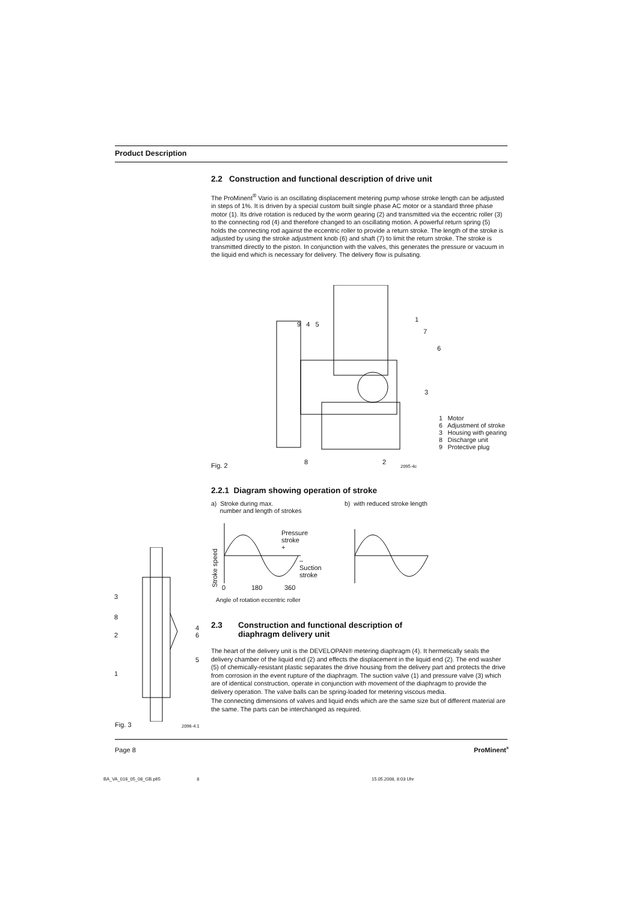Product Description
2.2 Construction and functional description of drive unit
The ProMinent<sup>®</sup> Vario is an oscillating displacement metering pump whose stroke length can be adjusted in steps of 1%. It is driven by a special custom built single phase AC motor or a standard three phase motor (1). Its drive rotation is reduced by the worm gearing (2) and transmitted via the eccentric roller (3) to the connecting rod (4) and therefore changed to an oscillating motion. A powerful return spring (5) holds the connecting rod against the eccentric roller to provide a return stroke. The length of the stroke is adjusted by using the stroke adjustment knob (6) and shaft (7) to limit the return stroke. The stroke is transmitted directly to the piston. In conjunction with the valves, this generates the pressure or vacuum in the liquid end which is necessary for delivery. The delivery flow is pulsating.
9 4 5
1
7
6
3
1 Motor
6 Adjustment of stroke
3 Housing with gearing
8 Discharge unit
9 Protective plug
Fig. 2 8 2
2095-4c
2.2.1 Diagram showing operation of stroke
a) Stroke during max.
number and length of strokes
b) with reduced stroke length
Stroke speed
Pressure
stroke
+
–
Suction
stroke
0 180 360
Angle of rotation eccentric roller
2.3 Construction and functional description of
diaphragm delivery unit
The heart of the delivery unit is the DEVELOPAN® metering diaphragm (4). It hermetically seals the delivery chamber of the liquid end (2) and effects the displacement in the liquid end (2). The end washer (5) of chemically-resistant plastic separates the drive housing from the delivery part and protects the drive from corrosion in the event rupture of the diaphragm. The suction valve (1) and pressure valve (3) which are of identical construction, operate in conjunction with movement of the diaphragm to provide the delivery operation. The valve balls can be spring-loaded for metering viscous media.
The connecting dimensions of valves and liquid ends which are the same size but of different material are the same. The parts can be interchanged as required.
3
8
2
1
4
6
5
Fig. 3 2096-4.1
Page 8 ProMinent<sup>®</sup>
BA_VA_016_05_08_GB.p65 8
15.05.2008, 8:03 Uhr